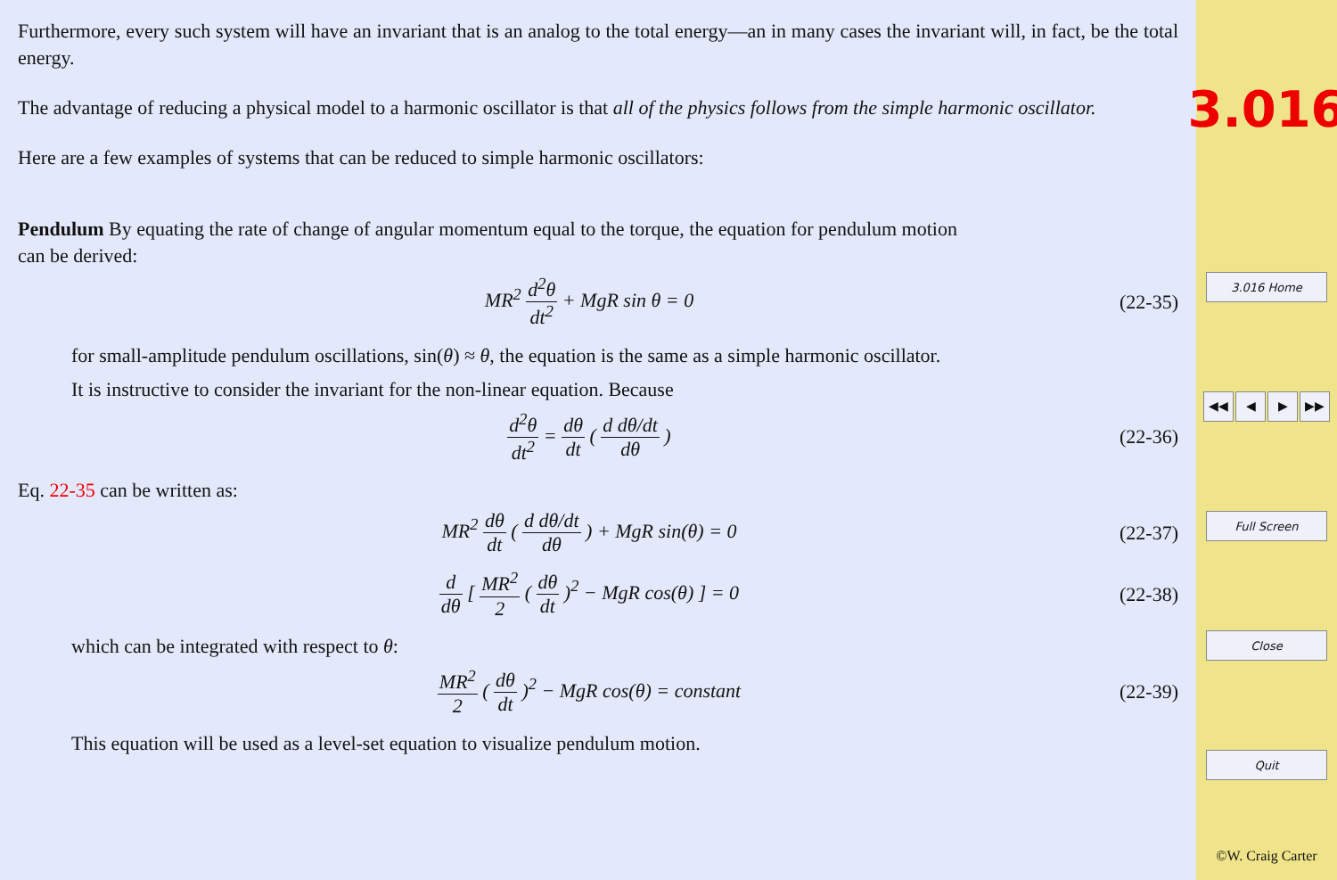Furthermore, every such system will have an invariant that is an analog to the total energy—an in many cases the invariant will, in fact, be the total energy.
The advantage of reducing a physical model to a harmonic oscillator is that all of the physics follows from the simple harmonic oscillator.
Here are a few examples of systems that can be reduced to simple harmonic oscillators:
Pendulum By equating the rate of change of angular momentum equal to the torque, the equation for pendulum motion
can be derived:
MR<sup>2</sup> d<sup>2</sup>θ dt<sup>2</sup> + MgR sin θ = 0
(22-35)
for small-amplitude pendulum oscillations, sin(θ) ≈ θ, the equation is the same as a simple harmonic oscillator.
It is instructive to consider the invariant for the non-linear equation. Because
d<sup>2</sup>θ dt<sup>2</sup> = dθ dt ( d dθ/dt dθ )
(22-36)
Eq. 22-35 can be written as:
MR<sup>2</sup> dθ dt ( d dθ/dt dθ ) + MgR sin(θ) = 0
(22-37)
d dθ [ MR<sup>2</sup> 2 ( dθ dt )<sup>2</sup> − MgR cos(θ) ] = 0
(22-38)
which can be integrated with respect to θ:
MR<sup>2</sup> 2 ( dθ dt )<sup>2</sup> − MgR cos(θ) = constant
(22-39)
This equation will be used as a level-set equation to visualize pendulum motion.
3.016
3.016 Home
◀◀ ◀ ▶ ▶▶
Full Screen
Close
Quit
©W. Craig Carter